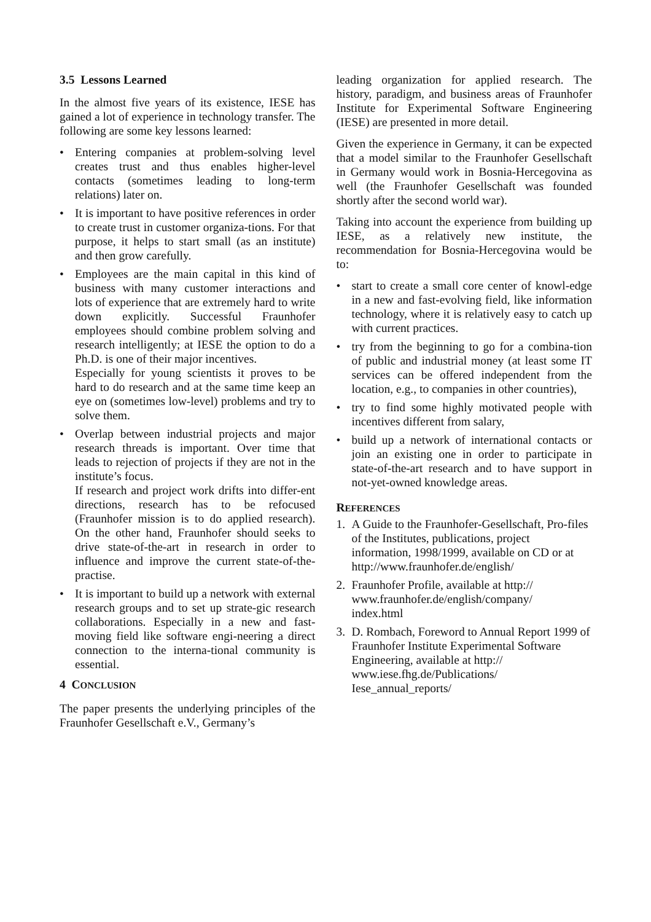3.5 Lessons Learned
In the almost five years of its existence, IESE has gained a lot of experience in technology transfer. The following are some key lessons learned:
• Entering companies at problem-solving level creates trust and thus enables higher-level contacts (sometimes leading to long-term relations) later on.
• It is important to have positive references in order to create trust in customer organiza-tions. For that purpose, it helps to start small (as an institute) and then grow carefully.
• Employees are the main capital in this kind of business with many customer interactions and lots of experience that are extremely hard to write down explicitly. Successful Fraunhofer employees should combine problem solving and research intelligently; at IESE the option to do a Ph.D. is one of their major incentives.
Especially for young scientists it proves to be hard to do research and at the same time keep an eye on (sometimes low-level) problems and try to solve them.
• Overlap between industrial projects and major research threads is important. Over time that leads to rejection of projects if they are not in the institute’s focus.
If research and project work drifts into differ-ent directions, research has to be refocused (Fraunhofer mission is to do applied research). On the other hand, Fraunhofer should seeks to drive state-of-the-art in research in order to influence and improve the current state-of-the-practise.
• It is important to build up a network with external research groups and to set up strate-gic research collaborations. Especially in a new and fast-moving field like software engi-neering a direct connection to the interna-tional community is essential.
4 CONCLUSION
The paper presents the underlying principles of the Fraunhofer Gesellschaft e.V., Germany’s
leading organization for applied research. The history, paradigm, and business areas of Fraunhofer Institute for Experimental Software Engineering (IESE) are presented in more detail.
Given the experience in Germany, it can be expected that a model similar to the Fraunhofer Gesellschaft in Germany would work in Bosnia-Hercegovina as well (the Fraunhofer Gesellschaft was founded shortly after the second world war).
Taking into account the experience from building up IESE, as a relatively new institute, the recommendation for Bosnia-Hercegovina would be to:
• start to create a small core center of knowl-edge in a new and fast-evolving field, like information technology, where it is relatively easy to catch up with current practices.
• try from the beginning to go for a combina-tion of public and industrial money (at least some IT services can be offered independent from the location, e.g., to companies in other countries),
• try to find some highly motivated people with incentives different from salary,
• build up a network of international contacts or join an existing one in order to participate in state-of-the-art research and to have support in not-yet-owned knowledge areas.
REFERENCES
1. A Guide to the Fraunhofer-Gesellschaft, Pro-files of the Institutes, publications, project information, 1998/1999, available on CD or at http://www.fraunhofer.de/english/
2. Fraunhofer Profile, available at http://
www.fraunhofer.de/english/company/
index.html
3. D. Rombach, Foreword to Annual Report 1999 of Fraunhofer Institute Experimental Software Engineering, available at http://
www.iese.fhg.de/Publications/
Iese_annual_reports/